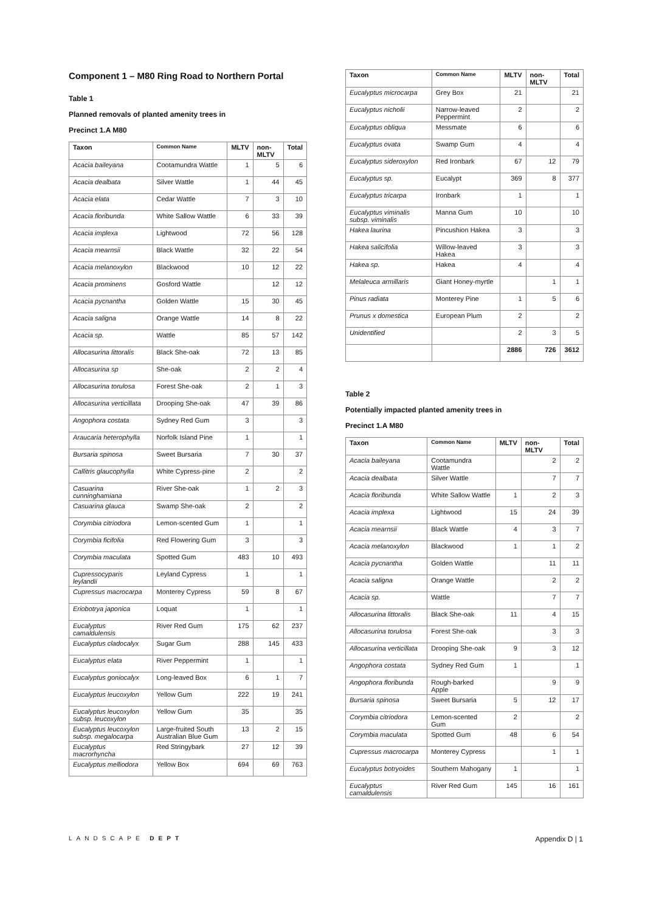Component 1 – M80 Ring Road to Northern Portal
Table 1
Planned removals of planted amenity trees in
Precinct 1.A M80
| Taxon | Common Name | MLTV | non-MLTV | Total |
| --- | --- | --- | --- | --- |
| Acacia baileyana | Cootamundra Wattle | 1 | 5 | 6 |
| Acacia dealbata | Silver Wattle | 1 | 44 | 45 |
| Acacia elata | Cedar Wattle | 7 | 3 | 10 |
| Acacia floribunda | White Sallow Wattle | 6 | 33 | 39 |
| Acacia implexa | Lightwood | 72 | 56 | 128 |
| Acacia mearnsii | Black Wattle | 32 | 22 | 54 |
| Acacia melanoxylon | Blackwood | 10 | 12 | 22 |
| Acacia prominens | Gosford Wattle | | 12 | 12 |
| Acacia pycnantha | Golden Wattle | 15 | 30 | 45 |
| Acacia saligna | Orange Wattle | 14 | 8 | 22 |
| Acacia sp. | Wattle | 85 | 57 | 142 |
| Allocasurina littoralis | Black She-oak | 72 | 13 | 85 |
| Allocasurina sp | She-oak | 2 | 2 | 4 |
| Allocasurina torulosa | Forest She-oak | 2 | 1 | 3 |
| Allocasurina verticillata | Drooping She-oak | 47 | 39 | 86 |
| Angophora costata | Sydney Red Gum | 3 | | 3 |
| Araucaria heterophylla | Norfolk Island Pine | 1 | | 1 |
| Bursaria spinosa | Sweet Bursaria | 7 | 30 | 37 |
| Callitris glaucophylla | White Cypress-pine | 2 | | 2 |
| Casuarina cunninghamiana | River She-oak | 1 | 2 | 3 |
| Casuarina glauca | Swamp She-oak | 2 | | 2 |
| Corymbia citriodora | Lemon-scented Gum | 1 | | 1 |
| Corymbia ficifolia | Red Flowering Gum | 3 | | 3 |
| Corymbia maculata | Spotted Gum | 483 | 10 | 493 |
| Cupressocyparis leylandii | Leyland Cypress | 1 | | 1 |
| Cupressus macrocarpa | Monterey Cypress | 59 | 8 | 67 |
| Eriobotrya japonica | Loquat | 1 | | 1 |
| Eucalyptus camaldulensis | River Red Gum | 175 | 62 | 237 |
| Eucalyptus cladocalyx | Sugar Gum | 288 | 145 | 433 |
| Eucalyptus elata | River Peppermint | 1 | | 1 |
| Eucalyptus goniocalyx | Long-leaved Box | 6 | 1 | 7 |
| Eucalyptus leucoxylon | Yellow Gum | 222 | 19 | 241 |
| Eucalyptus leucoxylon subsp. leucoxylon | Yellow Gum | 35 | | 35 |
| Eucalyptus leucoxylon subsp. megalocarpa | Large-fruited South Australian Blue Gum | 13 | 2 | 15 |
| Eucalyptus macrorhyncha | Red Stringybark | 27 | 12 | 39 |
| Eucalyptus melliodora | Yellow Box | 694 | 69 | 763 |
| Taxon | Common Name | MLTV | non-MLTV | Total |
| --- | --- | --- | --- | --- |
| Eucalyptus microcarpa | Grey Box | 21 | | 21 |
| Eucalyptus nicholii | Narrow-leaved Peppermint | 2 | | 2 |
| Eucalyptus obliqua | Messmate | 6 | | 6 |
| Eucalyptus ovata | Swamp Gum | 4 | | 4 |
| Eucalyptus sideroxylon | Red Ironbark | 67 | 12 | 79 |
| Eucalyptus sp. | Eucalypt | 369 | 8 | 377 |
| Eucalyptus tricarpa | Ironbark | 1 | | 1 |
| Eucalyptus viminalis subsp. viminalis | Manna Gum | 10 | | 10 |
| Hakea laurina | Pincushion Hakea | 3 | | 3 |
| Hakea salicifolia | Willow-leaved Hakea | 3 | | 3 |
| Hakea sp. | Hakea | 4 | | 4 |
| Melaleuca armillaris | Giant Honey-myrtle | | 1 | 1 |
| Pinus radiata | Monterey Pine | 1 | 5 | 6 |
| Prunus x domestica | European Plum | 2 | | 2 |
| Unidentified | | 2 | 3 | 5 |
| | | 2886 | 726 | 3612 |
Table 2
Potentially impacted planted amenity trees in
Precinct 1.A M80
| Taxon | Common Name | MLTV | non-MLTV | Total |
| --- | --- | --- | --- | --- |
| Acacia baileyana | Cootamundra Wattle | | 2 | 2 |
| Acacia dealbata | Silver Wattle | | 7 | 7 |
| Acacia floribunda | White Sallow Wattle | 1 | 2 | 3 |
| Acacia implexa | Lightwood | 15 | 24 | 39 |
| Acacia mearnsii | Black Wattle | 4 | 3 | 7 |
| Acacia melanoxylon | Blackwood | 1 | 1 | 2 |
| Acacia pycnantha | Golden Wattle | | 11 | 11 |
| Acacia saligna | Orange Wattle | | 2 | 2 |
| Acacia sp. | Wattle | | 7 | 7 |
| Allocasurina littoralis | Black She-oak | 11 | 4 | 15 |
| Allocasurina torulosa | Forest She-oak | | 3 | 3 |
| Allocasurina verticillata | Drooping She-oak | 9 | 3 | 12 |
| Angophora costata | Sydney Red Gum | 1 | | 1 |
| Angophora floribunda | Rough-barked Apple | | 9 | 9 |
| Bursaria spinosa | Sweet Bursaria | 5 | 12 | 17 |
| Corymbia citriodora | Lemon-scented Gum | 2 | | 2 |
| Corymbia maculata | Spotted Gum | 48 | 6 | 54 |
| Cupressus macrocarpa | Monterey Cypress | | 1 | 1 |
| Eucalyptus botryoides | Southern Mahogany | 1 | | 1 |
| Eucalyptus camaldulensis | River Red Gum | 145 | 16 | 161 |
LANDSCAPE DEPT Appendix D | 1